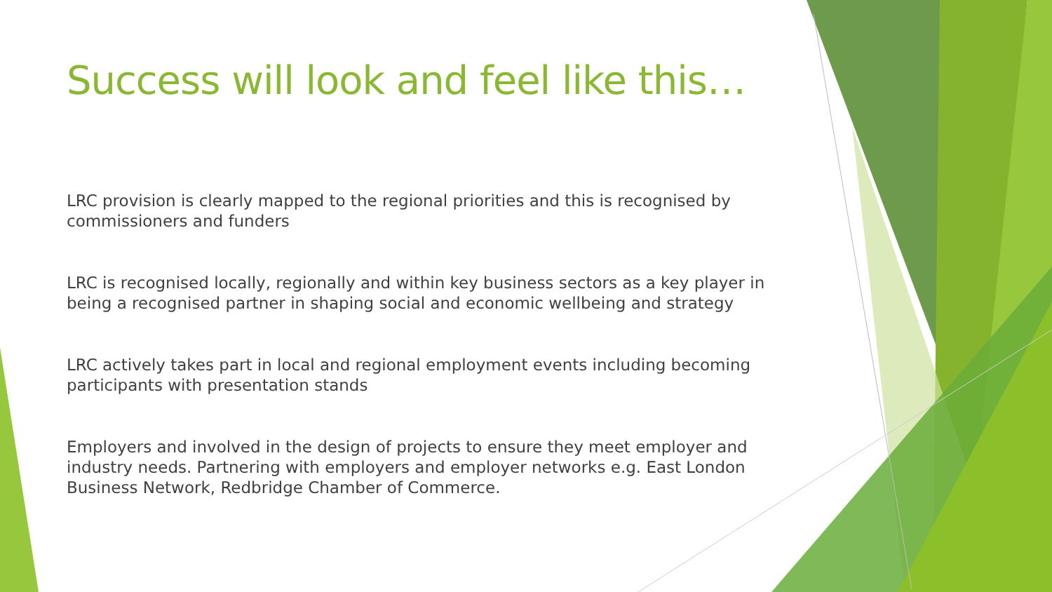Success will look and feel like this…
LRC provision is clearly mapped to the regional priorities and this is recognised by commissioners and funders
LRC is recognised locally, regionally and within key business sectors as a key player in being a recognised partner in shaping social and economic wellbeing and strategy
LRC actively takes part in local and regional employment events including becoming participants with presentation stands
Employers and involved in the design of projects to ensure they meet employer and industry needs. Partnering with employers and employer networks e.g. East London Business Network, Redbridge Chamber of Commerce.